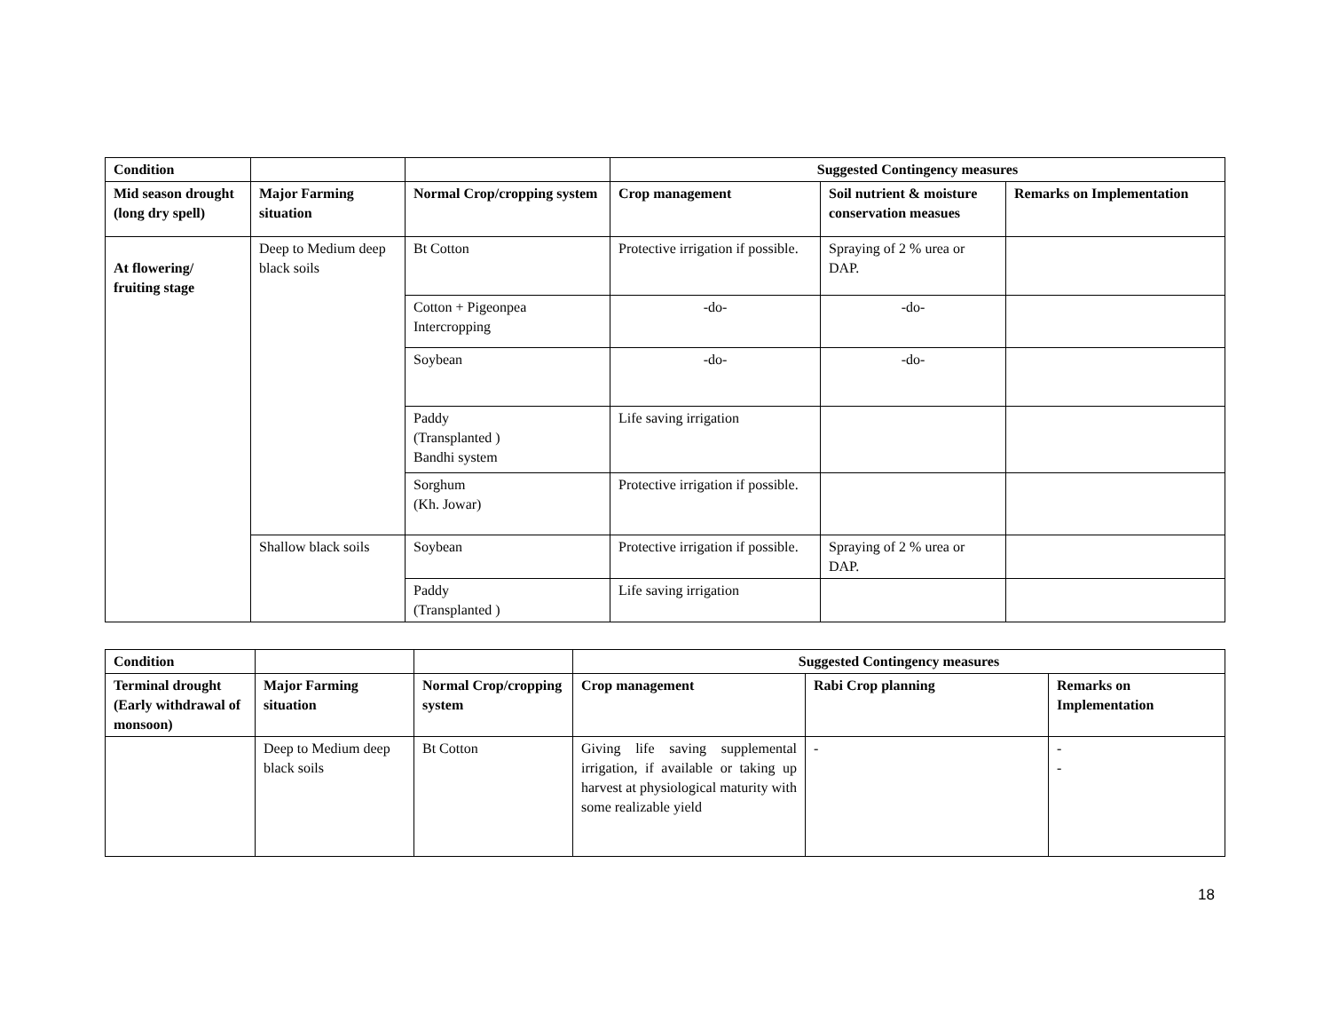| Condition | | | Suggested Contingency measures | | |
| Mid season drought (long dry spell) | Major Farming situation | Normal Crop/cropping system | Crop management | Soil nutrient & moisture conservation measues | Remarks on Implementation |
| At flowering/ fruiting stage | Deep to Medium deep black soils | Bt Cotton | Protective irrigation if possible. | Spraying of 2 % urea or DAP. | |
| | | Cotton + Pigeonpea Intercropping | -do- | -do- | |
| | | Soybean | -do- | -do- | |
| | | Paddy (Transplanted ) Bandhi system | Life saving irrigation | | |
| | | Sorghum (Kh. Jowar) | Protective irrigation if possible. | | |
| | Shallow black soils | Soybean | Protective irrigation if possible. | Spraying of 2 % urea or DAP. | |
| | | Paddy (Transplanted ) | Life saving irrigation | | |
| Condition | | | Suggested Contingency measures | | |
| Terminal drought (Early withdrawal of monsoon) | Major Farming situation | Normal Crop/cropping system | Crop management | Rabi Crop planning | Remarks on Implementation |
| | Deep to Medium deep black soils | Bt Cotton | Giving life saving supplemental irrigation, if available or taking up harvest at physiological maturity with some realizable yield | - | - - |
18